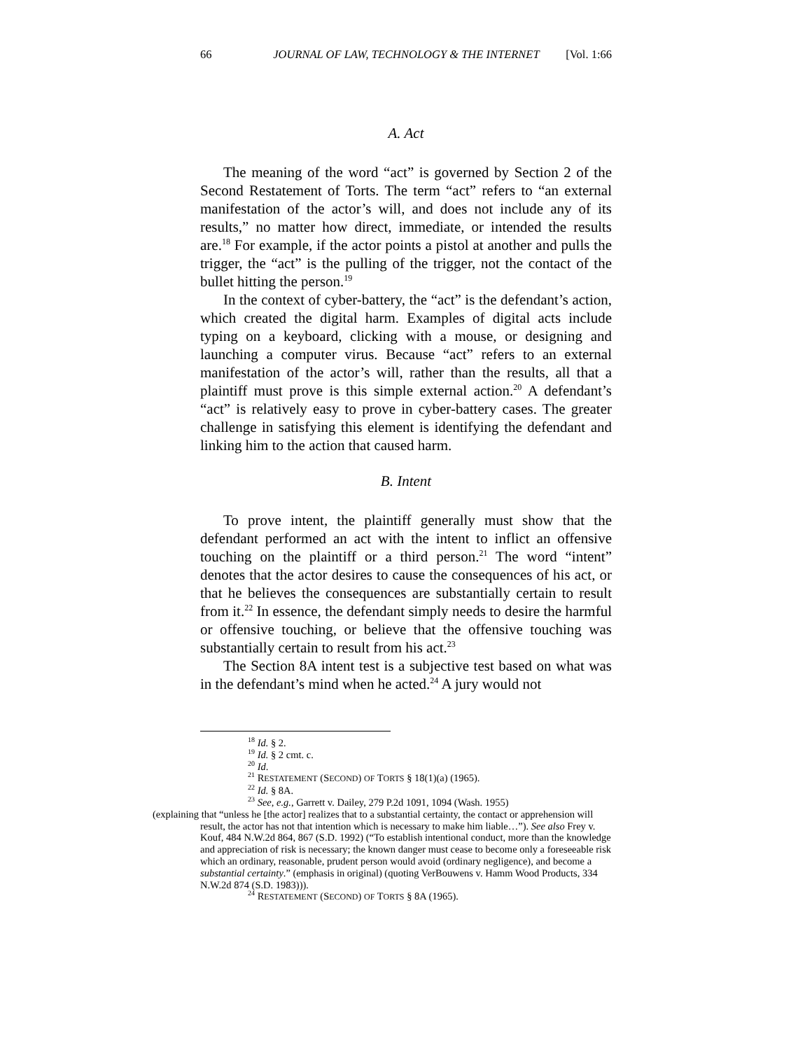66 JOURNAL OF LAW, TECHNOLOGY & THE INTERNET [Vol. 1:66
A. Act
The meaning of the word “act” is governed by Section 2 of the Second Restatement of Torts. The term “act” refers to “an external manifestation of the actor’s will, and does not include any of its results,” no matter how direct, immediate, or intended the results are.<sup>18</sup> For example, if the actor points a pistol at another and pulls the trigger, the “act” is the pulling of the trigger, not the contact of the bullet hitting the person.<sup>19</sup>
In the context of cyber-battery, the “act” is the defendant’s action, which created the digital harm. Examples of digital acts include typing on a keyboard, clicking with a mouse, or designing and launching a computer virus. Because “act” refers to an external manifestation of the actor’s will, rather than the results, all that a plaintiff must prove is this simple external action.<sup>20</sup> A defendant’s “act” is relatively easy to prove in cyber-battery cases. The greater challenge in satisfying this element is identifying the defendant and linking him to the action that caused harm.
B. Intent
To prove intent, the plaintiff generally must show that the defendant performed an act with the intent to inflict an offensive touching on the plaintiff or a third person.<sup>21</sup> The word “intent” denotes that the actor desires to cause the consequences of his act, or that he believes the consequences are substantially certain to result from it.<sup>22</sup> In essence, the defendant simply needs to desire the harmful or offensive touching, or believe that the offensive touching was substantially certain to result from his act.<sup>23</sup>
The Section 8A intent test is a subjective test based on what was in the defendant’s mind when he acted.<sup>24</sup> A jury would not
<sup>18</sup> Id. § 2.
<sup>19</sup> Id. § 2 cmt. c.
<sup>20</sup> Id.
<sup>21</sup> RESTATEMENT (SECOND) OF TORTS § 18(1)(a) (1965).
<sup>22</sup> Id. § 8A.
<sup>23</sup> See, e.g., Garrett v. Dailey, 279 P.2d 1091, 1094 (Wash. 1955)
(explaining that “unless he [the actor] realizes that to a substantial certainty, the contact or apprehension will result, the actor has not that intention which is necessary to make him liable…”). See also Frey v. Kouf, 484 N.W.2d 864, 867 (S.D. 1992) (“To establish intentional conduct, more than the knowledge and appreciation of risk is necessary; the known danger must cease to become only a foreseeable risk which an ordinary, reasonable, prudent person would avoid (ordinary negligence), and become a substantial certainty.” (emphasis in original) (quoting VerBouwens v. Hamm Wood Products, 334 N.W.2d 874 (S.D. 1983))).
<sup>24</sup> RESTATEMENT (SECOND) OF TORTS § 8A (1965).